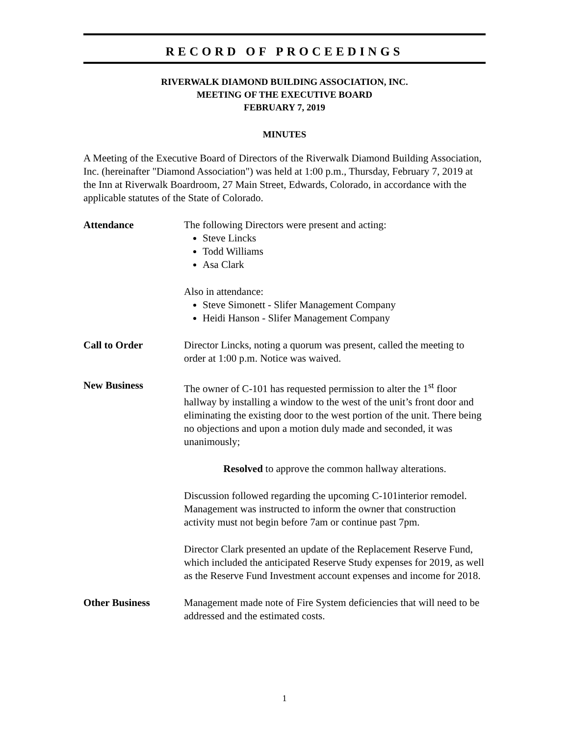RECORD OF PROCEEDINGS
RIVERWALK DIAMOND BUILDING ASSOCIATION, INC.
MEETING OF THE EXECUTIVE BOARD
FEBRUARY 7, 2019
MINUTES
A Meeting of the Executive Board of Directors of the Riverwalk Diamond Building Association, Inc. (hereinafter "Diamond Association") was held at 1:00 p.m., Thursday, February 7, 2019 at the Inn at Riverwalk Boardroom, 27 Main Street, Edwards, Colorado, in accordance with the applicable statutes of the State of Colorado.
Attendance The following Directors were present and acting:
Steve Lincks
Todd Williams
Asa Clark
Also in attendance:
Steve Simonett - Slifer Management Company
Heidi Hanson - Slifer Management Company
Call to Order Director Lincks, noting a quorum was present, called the meeting to order at 1:00 p.m. Notice was waived.
New Business The owner of C-101 has requested permission to alter the 1<sup>st</sup> floor hallway by installing a window to the west of the unit’s front door and eliminating the existing door to the west portion of the unit. There being no objections and upon a motion duly made and seconded, it was unanimously;
Resolved to approve the common hallway alterations.
Discussion followed regarding the upcoming C-101interior remodel. Management was instructed to inform the owner that construction activity must not begin before 7am or continue past 7pm.
Director Clark presented an update of the Replacement Reserve Fund, which included the anticipated Reserve Study expenses for 2019, as well as the Reserve Fund Investment account expenses and income for 2018.
Other Business Management made note of Fire System deficiencies that will need to be addressed and the estimated costs.
1